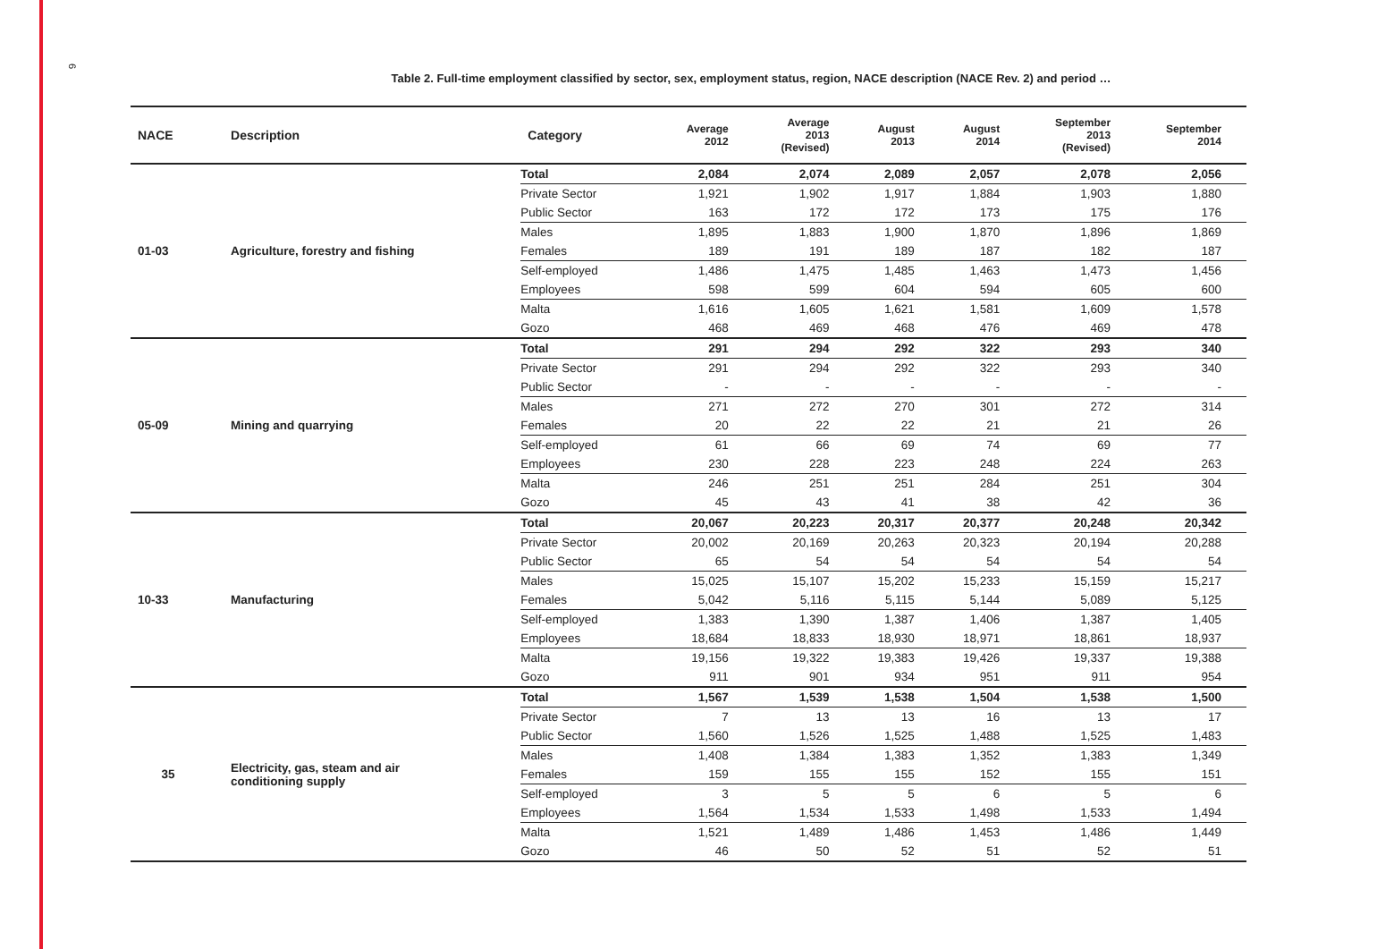6
Table 2. Full-time employment classified by sector, sex, employment status, region, NACE description (NACE Rev. 2) and period …
| NACE | Description | Category | Average 2012 | Average 2013 (Revised) | August 2013 | August 2014 | September 2013 (Revised) | September 2014 |
| --- | --- | --- | --- | --- | --- | --- | --- | --- |
| 01-03 | Agriculture, forestry and fishing | Total | 2,084 | 2,074 | 2,089 | 2,057 | 2,078 | 2,056 |
| | | Private Sector | 1,921 | 1,902 | 1,917 | 1,884 | 1,903 | 1,880 |
| | | Public Sector | 163 | 172 | 172 | 173 | 175 | 176 |
| | | Males | 1,895 | 1,883 | 1,900 | 1,870 | 1,896 | 1,869 |
| | | Females | 189 | 191 | 189 | 187 | 182 | 187 |
| | | Self-employed | 1,486 | 1,475 | 1,485 | 1,463 | 1,473 | 1,456 |
| | | Employees | 598 | 599 | 604 | 594 | 605 | 600 |
| | | Malta | 1,616 | 1,605 | 1,621 | 1,581 | 1,609 | 1,578 |
| | | Gozo | 468 | 469 | 468 | 476 | 469 | 478 |
| 05-09 | Mining and quarrying | Total | 291 | 294 | 292 | 322 | 293 | 340 |
| | | Private Sector | 291 | 294 | 292 | 322 | 293 | 340 |
| | | Public Sector | - | - | - | - | - | - |
| | | Males | 271 | 272 | 270 | 301 | 272 | 314 |
| | | Females | 20 | 22 | 22 | 21 | 21 | 26 |
| | | Self-employed | 61 | 66 | 69 | 74 | 69 | 77 |
| | | Employees | 230 | 228 | 223 | 248 | 224 | 263 |
| | | Malta | 246 | 251 | 251 | 284 | 251 | 304 |
| | | Gozo | 45 | 43 | 41 | 38 | 42 | 36 |
| 10-33 | Manufacturing | Total | 20,067 | 20,223 | 20,317 | 20,377 | 20,248 | 20,342 |
| | | Private Sector | 20,002 | 20,169 | 20,263 | 20,323 | 20,194 | 20,288 |
| | | Public Sector | 65 | 54 | 54 | 54 | 54 | 54 |
| | | Males | 15,025 | 15,107 | 15,202 | 15,233 | 15,159 | 15,217 |
| | | Females | 5,042 | 5,116 | 5,115 | 5,144 | 5,089 | 5,125 |
| | | Self-employed | 1,383 | 1,390 | 1,387 | 1,406 | 1,387 | 1,405 |
| | | Employees | 18,684 | 18,833 | 18,930 | 18,971 | 18,861 | 18,937 |
| | | Malta | 19,156 | 19,322 | 19,383 | 19,426 | 19,337 | 19,388 |
| | | Gozo | 911 | 901 | 934 | 951 | 911 | 954 |
| 35 | Electricity, gas, steam and air conditioning supply | Total | 1,567 | 1,539 | 1,538 | 1,504 | 1,538 | 1,500 |
| | | Private Sector | 7 | 13 | 13 | 16 | 13 | 17 |
| | | Public Sector | 1,560 | 1,526 | 1,525 | 1,488 | 1,525 | 1,483 |
| | | Males | 1,408 | 1,384 | 1,383 | 1,352 | 1,383 | 1,349 |
| | | Females | 159 | 155 | 155 | 152 | 155 | 151 |
| | | Self-employed | 3 | 5 | 5 | 6 | 5 | 6 |
| | | Employees | 1,564 | 1,534 | 1,533 | 1,498 | 1,533 | 1,494 |
| | | Malta | 1,521 | 1,489 | 1,486 | 1,453 | 1,486 | 1,449 |
| | | Gozo | 46 | 50 | 52 | 51 | 52 | 51 |